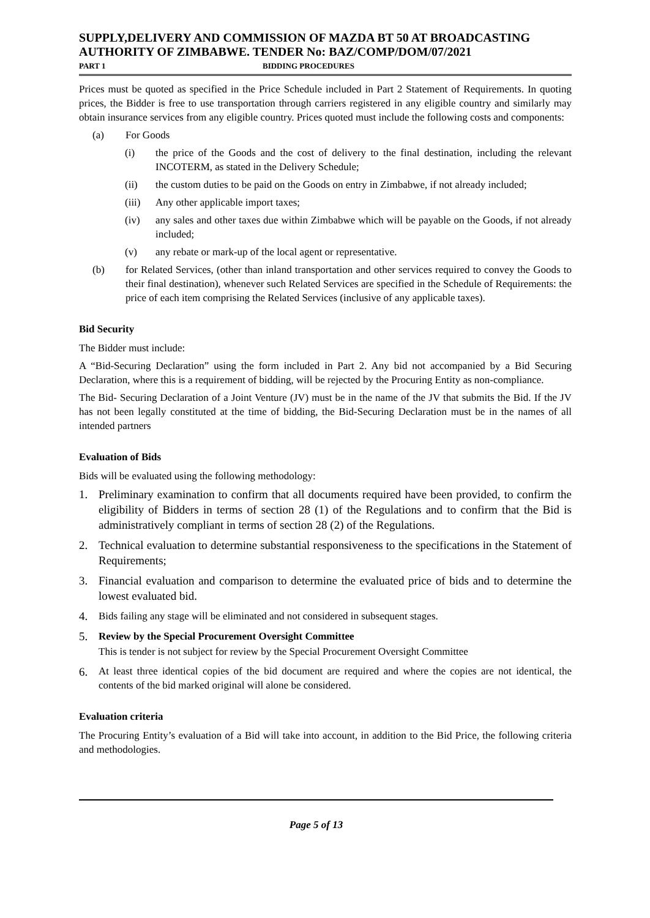SUPPLY,DELIVERY AND COMMISSION OF MAZDA BT 50 AT BROADCASTING AUTHORITY OF ZIMBABWE. TENDER No: BAZ/COMP/DOM/07/2021
PART 1 BIDDING PROCEDURES
Prices must be quoted as specified in the Price Schedule included in Part 2 Statement of Requirements. In quoting prices, the Bidder is free to use transportation through carriers registered in any eligible country and similarly may obtain insurance services from any eligible country. Prices quoted must include the following costs and components:
(a) For Goods
(i) the price of the Goods and the cost of delivery to the final destination, including the relevant INCOTERM, as stated in the Delivery Schedule;
(ii) the custom duties to be paid on the Goods on entry in Zimbabwe, if not already included;
(iii) Any other applicable import taxes;
(iv) any sales and other taxes due within Zimbabwe which will be payable on the Goods, if not already included;
(v) any rebate or mark-up of the local agent or representative.
(b) for Related Services, (other than inland transportation and other services required to convey the Goods to their final destination), whenever such Related Services are specified in the Schedule of Requirements: the price of each item comprising the Related Services (inclusive of any applicable taxes).
Bid Security
The Bidder must include:
A “Bid-Securing Declaration” using the form included in Part 2. Any bid not accompanied by a Bid Securing Declaration, where this is a requirement of bidding, will be rejected by the Procuring Entity as non-compliance.
The Bid- Securing Declaration of a Joint Venture (JV) must be in the name of the JV that submits the Bid. If the JV has not been legally constituted at the time of bidding, the Bid-Securing Declaration must be in the names of all intended partners
Evaluation of Bids
Bids will be evaluated using the following methodology:
1. Preliminary examination to confirm that all documents required have been provided, to confirm the eligibility of Bidders in terms of section 28 (1) of the Regulations and to confirm that the Bid is administratively compliant in terms of section 28 (2) of the Regulations.
2. Technical evaluation to determine substantial responsiveness to the specifications in the Statement of Requirements;
3. Financial evaluation and comparison to determine the evaluated price of bids and to determine the lowest evaluated bid.
4. Bids failing any stage will be eliminated and not considered in subsequent stages.
5. Review by the Special Procurement Oversight Committee
This is tender is not subject for review by the Special Procurement Oversight Committee
6. At least three identical copies of the bid document are required and where the copies are not identical, the contents of the bid marked original will alone be considered.
Evaluation criteria
The Procuring Entity’s evaluation of a Bid will take into account, in addition to the Bid Price, the following criteria and methodologies.
Page 5 of 13